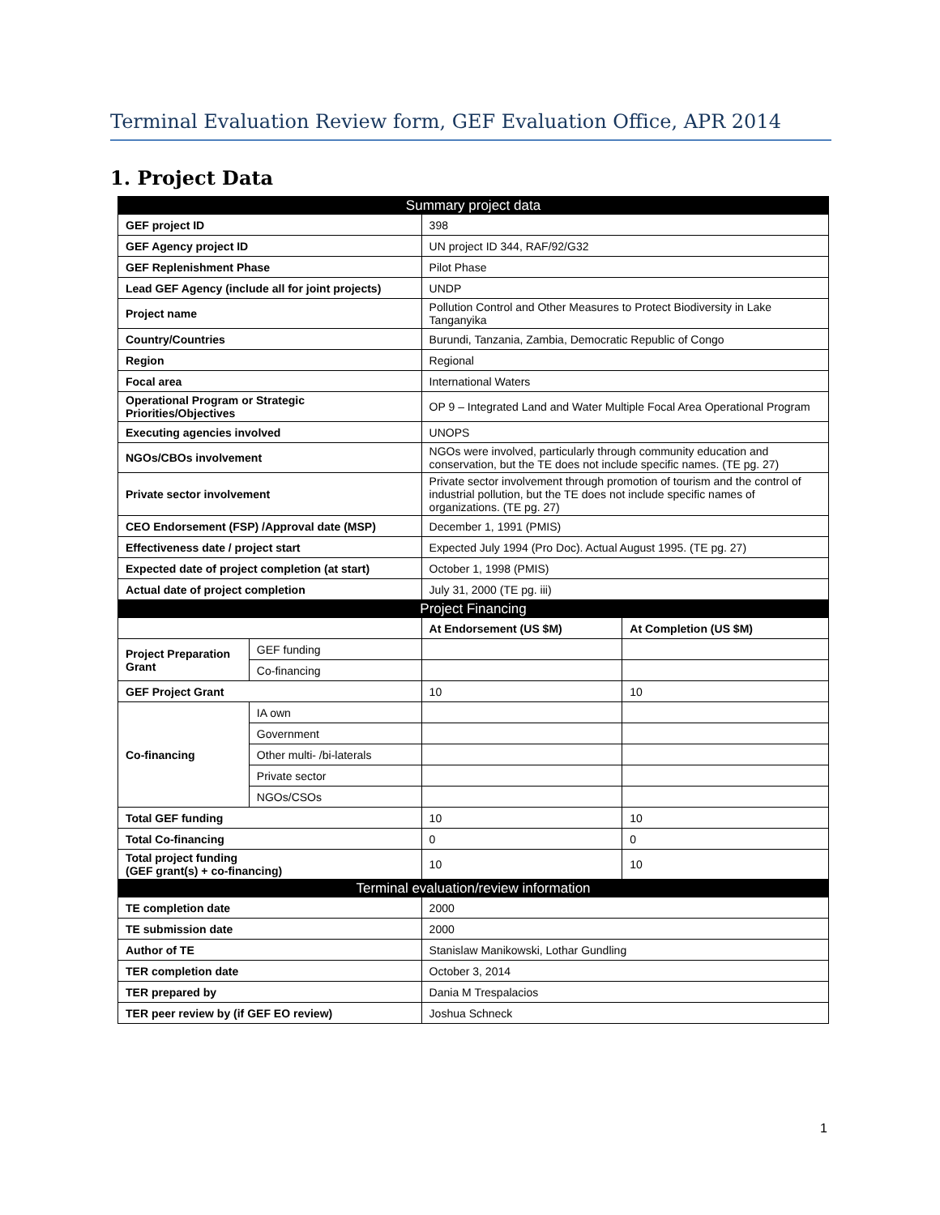Terminal Evaluation Review form, GEF Evaluation Office, APR 2014
1. Project Data
| Summary project data | | | |
| --- | --- | --- | --- |
| GEF project ID | | 398 | |
| GEF Agency project ID | | UN project ID 344, RAF/92/G32 | |
| GEF Replenishment Phase | | Pilot Phase | |
| Lead GEF Agency (include all for joint projects) | | UNDP | |
| Project name | | Pollution Control and Other Measures to Protect Biodiversity in Lake Tanganyika | |
| Country/Countries | | Burundi, Tanzania, Zambia, Democratic Republic of Congo | |
| Region | | Regional | |
| Focal area | | International Waters | |
| Operational Program or Strategic Priorities/Objectives | | OP 9 – Integrated Land and Water Multiple Focal Area Operational Program | |
| Executing agencies involved | | UNOPS | |
| NGOs/CBOs involvement | | NGOs were involved, particularly through community education and conservation, but the TE does not include specific names. (TE pg. 27) | |
| Private sector involvement | | Private sector involvement through promotion of tourism and the control of industrial pollution, but the TE does not include specific names of organizations. (TE pg. 27) | |
| CEO Endorsement (FSP) /Approval date (MSP) | | December 1, 1991 (PMIS) | |
| Effectiveness date / project start | | Expected July 1994 (Pro Doc). Actual August 1995. (TE pg. 27) | |
| Expected date of project completion (at start) | | October 1, 1998 (PMIS) | |
| Actual date of project completion | | July 31, 2000 (TE pg. iii) | |
| Project Financing | | | |
| | | At Endorsement (US $M) | At Completion (US $M) |
| Project Preparation Grant | GEF funding | | |
| | Co-financing | | |
| GEF Project Grant | | 10 | 10 |
| Co-financing | IA own | | |
| | Government | | |
| | Other multi- /bi-laterals | | |
| | Private sector | | |
| | NGOs/CSOs | | |
| Total GEF funding | | 10 | 10 |
| Total Co-financing | | 0 | 0 |
| Total project funding (GEF grant(s) + co-financing) | | 10 | 10 |
| Terminal evaluation/review information | | | |
| TE completion date | | 2000 | |
| TE submission date | | 2000 | |
| Author of TE | | Stanislaw Manikowski, Lothar Gundling | |
| TER completion date | | October 3, 2014 | |
| TER prepared by | | Dania M Trespalacios | |
| TER peer review by (if GEF EO review) | | Joshua Schneck | |
1